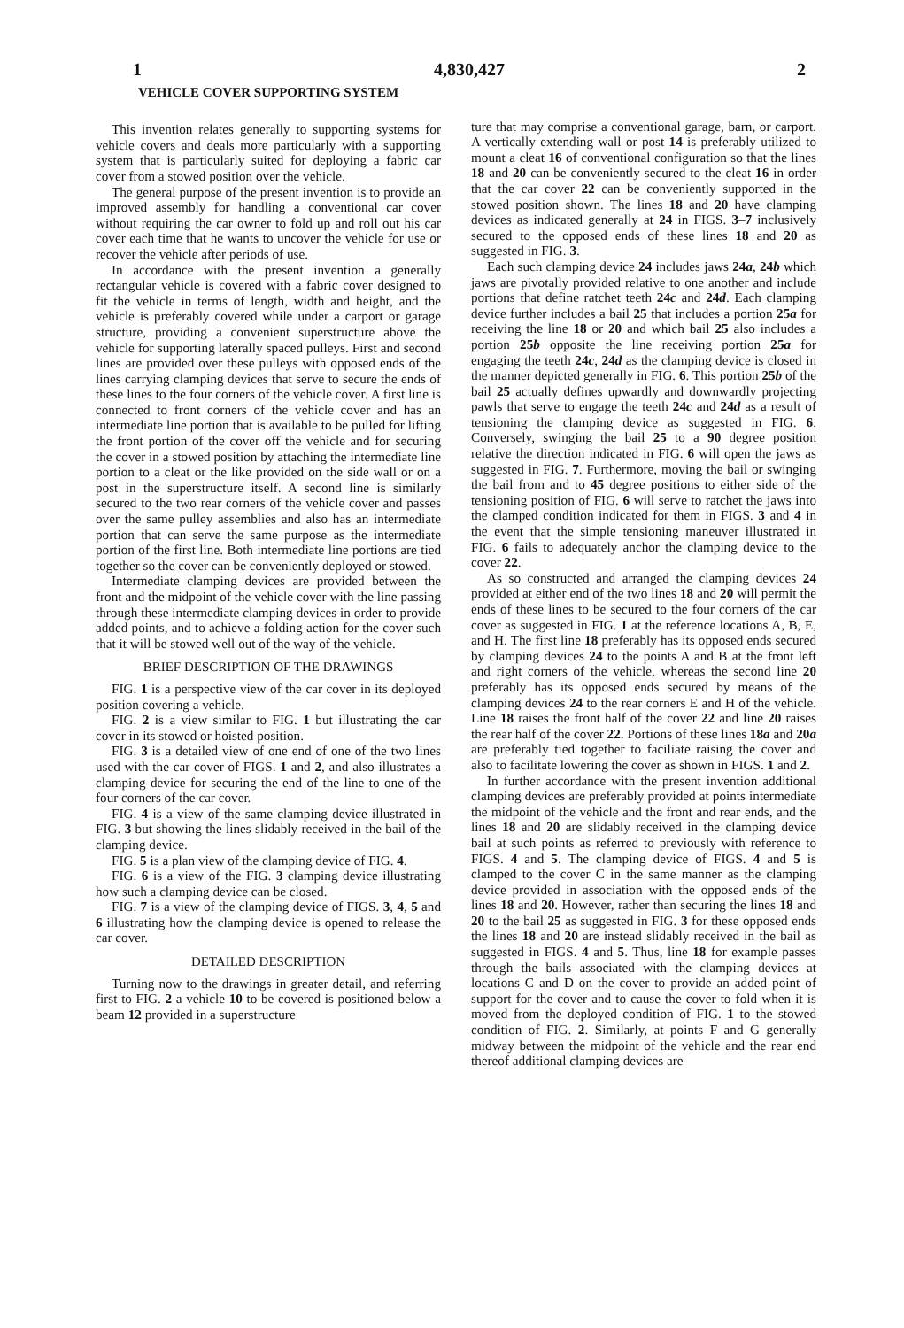1 4,830,427 2
VEHICLE COVER SUPPORTING SYSTEM
This invention relates generally to supporting systems for vehicle covers and deals more particularly with a supporting system that is particularly suited for deploying a fabric car cover from a stowed position over the vehicle.
The general purpose of the present invention is to provide an improved assembly for handling a conventional car cover without requiring the car owner to fold up and roll out his car cover each time that he wants to uncover the vehicle for use or recover the vehicle after periods of use.
In accordance with the present invention a generally rectangular vehicle is covered with a fabric cover designed to fit the vehicle in terms of length, width and height, and the vehicle is preferably covered while under a carport or garage structure, providing a convenient superstructure above the vehicle for supporting laterally spaced pulleys. First and second lines are provided over these pulleys with opposed ends of the lines carrying clamping devices that serve to secure the ends of these lines to the four corners of the vehicle cover. A first line is connected to front corners of the vehicle cover and has an intermediate line portion that is available to be pulled for lifting the front portion of the cover off the vehicle and for securing the cover in a stowed position by attaching the intermediate line portion to a cleat or the like provided on the side wall or on a post in the superstructure itself. A second line is similarly secured to the two rear corners of the vehicle cover and passes over the same pulley assemblies and also has an intermediate portion that can serve the same purpose as the intermediate portion of the first line. Both intermediate line portions are tied together so the cover can be conveniently deployed or stowed.
Intermediate clamping devices are provided between the front and the midpoint of the vehicle cover with the line passing through these intermediate clamping devices in order to provide added points, and to achieve a folding action for the cover such that it will be stowed well out of the way of the vehicle.
BRIEF DESCRIPTION OF THE DRAWINGS
FIG. 1 is a perspective view of the car cover in its deployed position covering a vehicle.
FIG. 2 is a view similar to FIG. 1 but illustrating the car cover in its stowed or hoisted position.
FIG. 3 is a detailed view of one end of one of the two lines used with the car cover of FIGS. 1 and 2, and also illustrates a clamping device for securing the end of the line to one of the four corners of the car cover.
FIG. 4 is a view of the same clamping device illustrated in FIG. 3 but showing the lines slidably received in the bail of the clamping device.
FIG. 5 is a plan view of the clamping device of FIG. 4.
FIG. 6 is a view of the FIG. 3 clamping device illustrating how such a clamping device can be closed.
FIG. 7 is a view of the clamping device of FIGS. 3, 4, 5 and 6 illustrating how the clamping device is opened to release the car cover.
DETAILED DESCRIPTION
Turning now to the drawings in greater detail, and referring first to FIG. 2 a vehicle 10 to be covered is positioned below a beam 12 provided in a superstructure
ture that may comprise a conventional garage, barn, or carport. A vertically extending wall or post 14 is preferably utilized to mount a cleat 16 of conventional configuration so that the lines 18 and 20 can be conveniently secured to the cleat 16 in order that the car cover 22 can be conveniently supported in the stowed position shown. The lines 18 and 20 have clamping devices as indicated generally at 24 in FIGS. 3–7 inclusively secured to the opposed ends of these lines 18 and 20 as suggested in FIG. 3.
Each such clamping device 24 includes jaws 24a, 24b which jaws are pivotally provided relative to one another and include portions that define ratchet teeth 24c and 24d. Each clamping device further includes a bail 25 that includes a portion 25a for receiving the line 18 or 20 and which bail 25 also includes a portion 25b opposite the line receiving portion 25a for engaging the teeth 24c, 24d as the clamping device is closed in the manner depicted generally in FIG. 6. This portion 25b of the bail 25 actually defines upwardly and downwardly projecting pawls that serve to engage the teeth 24c and 24d as a result of tensioning the clamping device as suggested in FIG. 6. Conversely, swinging the bail 25 to a 90 degree position relative the direction indicated in FIG. 6 will open the jaws as suggested in FIG. 7. Furthermore, moving the bail or swinging the bail from and to 45 degree positions to either side of the tensioning position of FIG. 6 will serve to ratchet the jaws into the clamped condition indicated for them in FIGS. 3 and 4 in the event that the simple tensioning maneuver illustrated in FIG. 6 fails to adequately anchor the clamping device to the cover 22.
As so constructed and arranged the clamping devices 24 provided at either end of the two lines 18 and 20 will permit the ends of these lines to be secured to the four corners of the car cover as suggested in FIG. 1 at the reference locations A, B, E, and H. The first line 18 preferably has its opposed ends secured by clamping devices 24 to the points A and B at the front left and right corners of the vehicle, whereas the second line 20 preferably has its opposed ends secured by means of the clamping devices 24 to the rear corners E and H of the vehicle. Line 18 raises the front half of the cover 22 and line 20 raises the rear half of the cover 22. Portions of these lines 18a and 20a are preferably tied together to faciliate raising the cover and also to facilitate lowering the cover as shown in FIGS. 1 and 2.
In further accordance with the present invention additional clamping devices are preferably provided at points intermediate the midpoint of the vehicle and the front and rear ends, and the lines 18 and 20 are slidably received in the clamping device bail at such points as referred to previously with reference to FIGS. 4 and 5. The clamping device of FIGS. 4 and 5 is clamped to the cover C in the same manner as the clamping device provided in association with the opposed ends of the lines 18 and 20. However, rather than securing the lines 18 and 20 to the bail 25 as suggested in FIG. 3 for these opposed ends the lines 18 and 20 are instead slidably received in the bail as suggested in FIGS. 4 and 5. Thus, line 18 for example passes through the bails associated with the clamping devices at locations C and D on the cover to provide an added point of support for the cover and to cause the cover to fold when it is moved from the deployed condition of FIG. 1 to the stowed condition of FIG. 2. Similarly, at points F and G generally midway between the midpoint of the vehicle and the rear end thereof additional clamping devices are